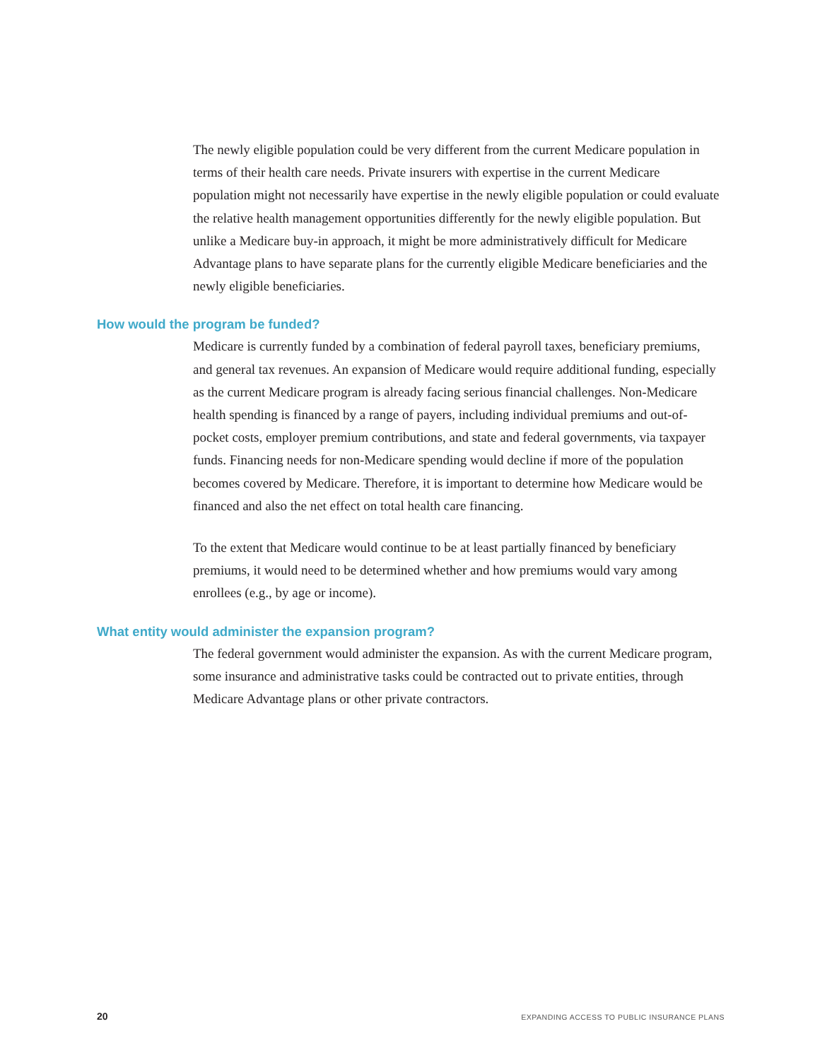The newly eligible population could be very different from the current Medicare population in terms of their health care needs. Private insurers with expertise in the current Medicare population might not necessarily have expertise in the newly eligible population or could evaluate the relative health management opportunities differently for the newly eligible population. But unlike a Medicare buy-in approach, it might be more administratively difficult for Medicare Advantage plans to have separate plans for the currently eligible Medicare beneficiaries and the newly eligible beneficiaries.
How would the program be funded?
Medicare is currently funded by a combination of federal payroll taxes, beneficiary premiums, and general tax revenues. An expansion of Medicare would require additional funding, especially as the current Medicare program is already facing serious financial challenges. Non-Medicare health spending is financed by a range of payers, including individual premiums and out-of-pocket costs, employer premium contributions, and state and federal governments, via taxpayer funds. Financing needs for non-Medicare spending would decline if more of the population becomes covered by Medicare. Therefore, it is important to determine how Medicare would be financed and also the net effect on total health care financing.
To the extent that Medicare would continue to be at least partially financed by beneficiary premiums, it would need to be determined whether and how premiums would vary among enrollees (e.g., by age or income).
What entity would administer the expansion program?
The federal government would administer the expansion. As with the current Medicare program, some insurance and administrative tasks could be contracted out to private entities, through Medicare Advantage plans or other private contractors.
20 EXPANDING ACCESS TO PUBLIC INSURANCE PLANS